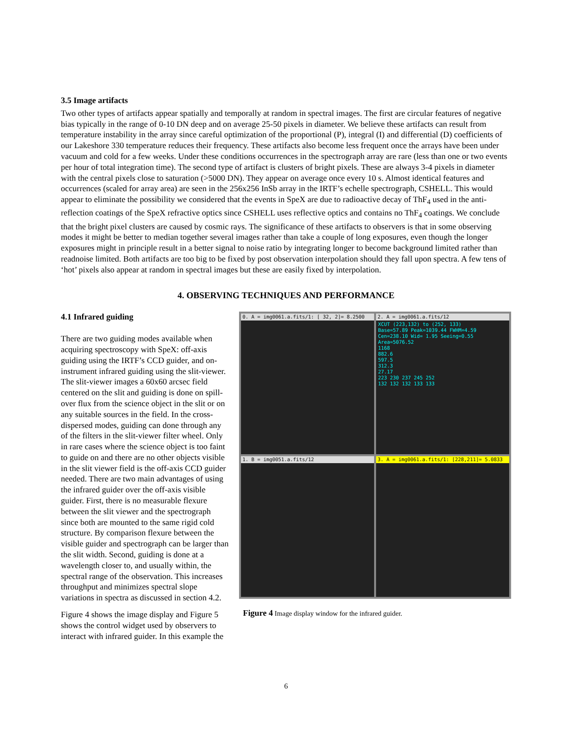3.5 Image artifacts
Two other types of artifacts appear spatially and temporally at random in spectral images. The first are circular features of negative bias typically in the range of 0-10 DN deep and on average 25-50 pixels in diameter. We believe these artifacts can result from temperature instability in the array since careful optimization of the proportional (P), integral (I) and differential (D) coefficients of our Lakeshore 330 temperature reduces their frequency. These artifacts also become less frequent once the arrays have been under vacuum and cold for a few weeks. Under these conditions occurrences in the spectrograph array are rare (less than one or two events per hour of total integration time). The second type of artifact is clusters of bright pixels. These are always 3-4 pixels in diameter with the central pixels close to saturation (>5000 DN). They appear on average once every 10 s. Almost identical features and occurrences (scaled for array area) are seen in the 256x256 InSb array in the IRTF’s echelle spectrograph, CSHELL. This would appear to eliminate the possibility we considered that the events in SpeX are due to radioactive decay of ThF<sub>4</sub> used in the anti-reflection coatings of the SpeX refractive optics since CSHELL uses reflective optics and contains no ThF<sub>4</sub> coatings. We conclude that the bright pixel clusters are caused by cosmic rays. The significance of these artifacts to observers is that in some observing modes it might be better to median together several images rather than take a couple of long exposures, even though the longer exposures might in principle result in a better signal to noise ratio by integrating longer to become background limited rather than readnoise limited. Both artifacts are too big to be fixed by post observation interpolation should they fall upon spectra. A few tens of ‘hot’ pixels also appear at random in spectral images but these are easily fixed by interpolation.
4. OBSERVING TECHNIQUES AND PERFORMANCE
4.1 Infrared guiding
There are two guiding modes available when acquiring spectroscopy with SpeX: off-axis guiding using the IRTF’s CCD guider, and on-instrument infrared guiding using the slit-viewer. The slit-viewer images a 60x60 arcsec field centered on the slit and guiding is done on spill-over flux from the science object in the slit or on any suitable sources in the field. In the cross-dispersed modes, guiding can done through any of the filters in the slit-viewer filter wheel. Only in rare cases where the science object is too faint to guide on and there are no other objects visible in the slit viewer field is the off-axis CCD guider needed. There are two main advantages of using the infrared guider over the off-axis visible guider. First, there is no measurable flexure between the slit viewer and the spectrograph since both are mounted to the same rigid cold structure. By comparison flexure between the visible guider and spectrograph can be larger than the slit width. Second, guiding is done at a wavelength closer to, and usually within, the spectral range of the observation. This increases throughput and minimizes spectral slope variations in spectra as discussed in section 4.2.
Figure 4 shows the image display and Figure 5 shows the control widget used by observers to interact with infrared guider. In this example the
0. A = img0061.a.fits/1: [ 32, 2]= 8.2500
2. A = img0061.a.fits/12
XCUT (223,132) to (252, 133)
Base=57.89 Peak=1039.44 FWHM=4.59
Cen=238.10 Wid= 1.95 Seeing=0.55
Area=5076.52
1168
882.6
597.5
312.3
27.17
223 230 237 245 252
132 132 132 133 133
1. B = img0051.a.fits/12
3. A = img0061.a.fits/1: [228,211]= 5.0833
Figure 4 Image display window for the infrared guider.
6